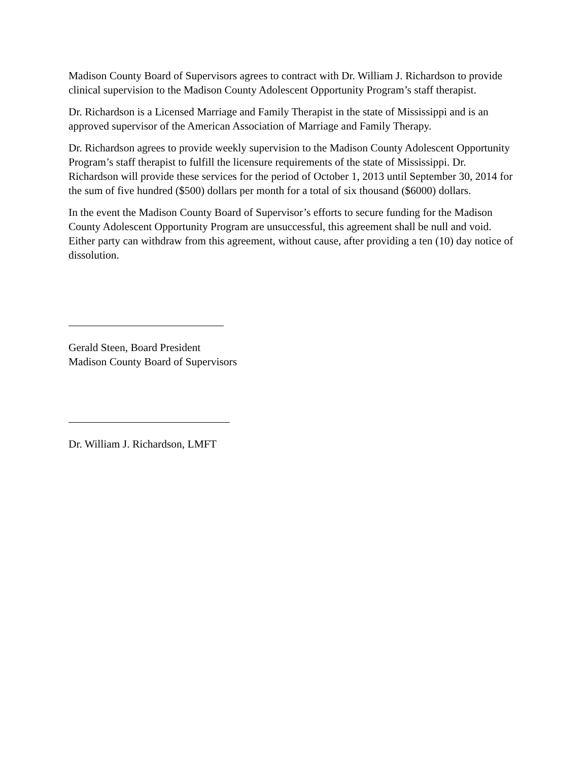Madison County Board of Supervisors agrees to contract with Dr. William J. Richardson to provide clinical supervision to the Madison County Adolescent Opportunity Program’s staff therapist.
Dr. Richardson is a Licensed Marriage and Family Therapist in the state of Mississippi and is an approved supervisor of the American Association of Marriage and Family Therapy.
Dr. Richardson agrees to provide weekly supervision to the Madison County Adolescent Opportunity Program’s staff therapist to fulfill the licensure requirements of the state of Mississippi. Dr. Richardson will provide these services for the period of October 1, 2013 until September 30, 2014 for the sum of five hundred ($500) dollars per month for a total of six thousand ($6000) dollars.
In the event the Madison County Board of Supervisor’s efforts to secure funding for the Madison County Adolescent Opportunity Program are unsuccessful, this agreement shall be null and void. Either party can withdraw from this agreement, without cause, after providing a ten (10) day notice of dissolution.
Gerald Steen, Board President
Madison County Board of Supervisors
Dr. William J. Richardson, LMFT